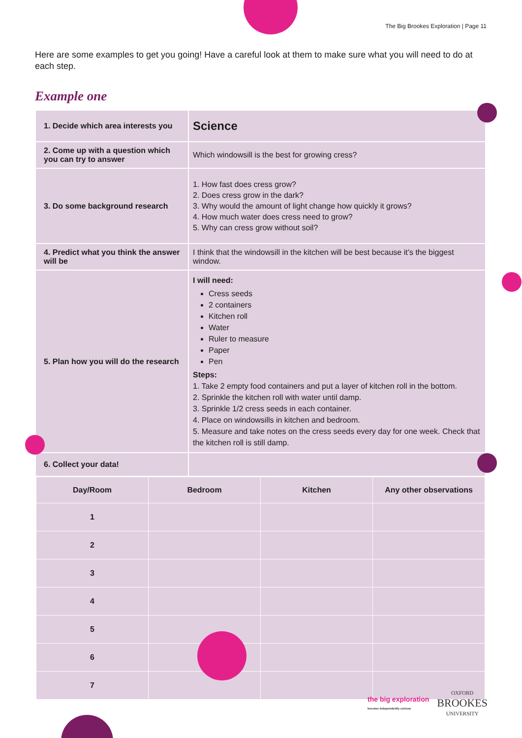The Big Brookes Exploration | Page 11
Here are some examples to get you going! Have a careful look at them to make sure what you will need to do at each step.
Example one
| 1. Decide which area interests you | Science |
| 2. Come up with a question which you can try to answer | Which windowsill is the best for growing cress? |
| 3. Do some background research | 1. How fast does cress grow? 2. Does cress grow in the dark? 3. Why would the amount of light change how quickly it grows? 4. How much water does cress need to grow? 5. Why can cress grow without soil? |
| 4. Predict what you think the answer will be | I think that the windowsill in the kitchen will be best because it’s the biggest window. |
| 5. Plan how you will do the research | I will need: Cress seeds 2 containers Kitchen roll Water Ruler to measure Paper Pen Steps: 1. Take 2 empty food containers and put a layer of kitchen roll in the bottom. 2. Sprinkle the kitchen roll with water until damp. 3. Sprinkle 1/2 cress seeds in each container. 4. Place on windowsills in kitchen and bedroom. 5. Measure and take notes on the cress seeds every day for one week. Check that the kitchen roll is still damp. |
| 6. Collect your data! | |
| / Day/Room / Bedroom / Kitchen / Any other observations / / --- / --- / --- / --- / / 1 / / / / / 2 / / / / / 3 / / / / / 4 / / / / / 5 / / / / / 6 / / / / / 7 / / / / | |
the big exploration
become independently curious
OXFORD
BROOKES
UNIVERSITY